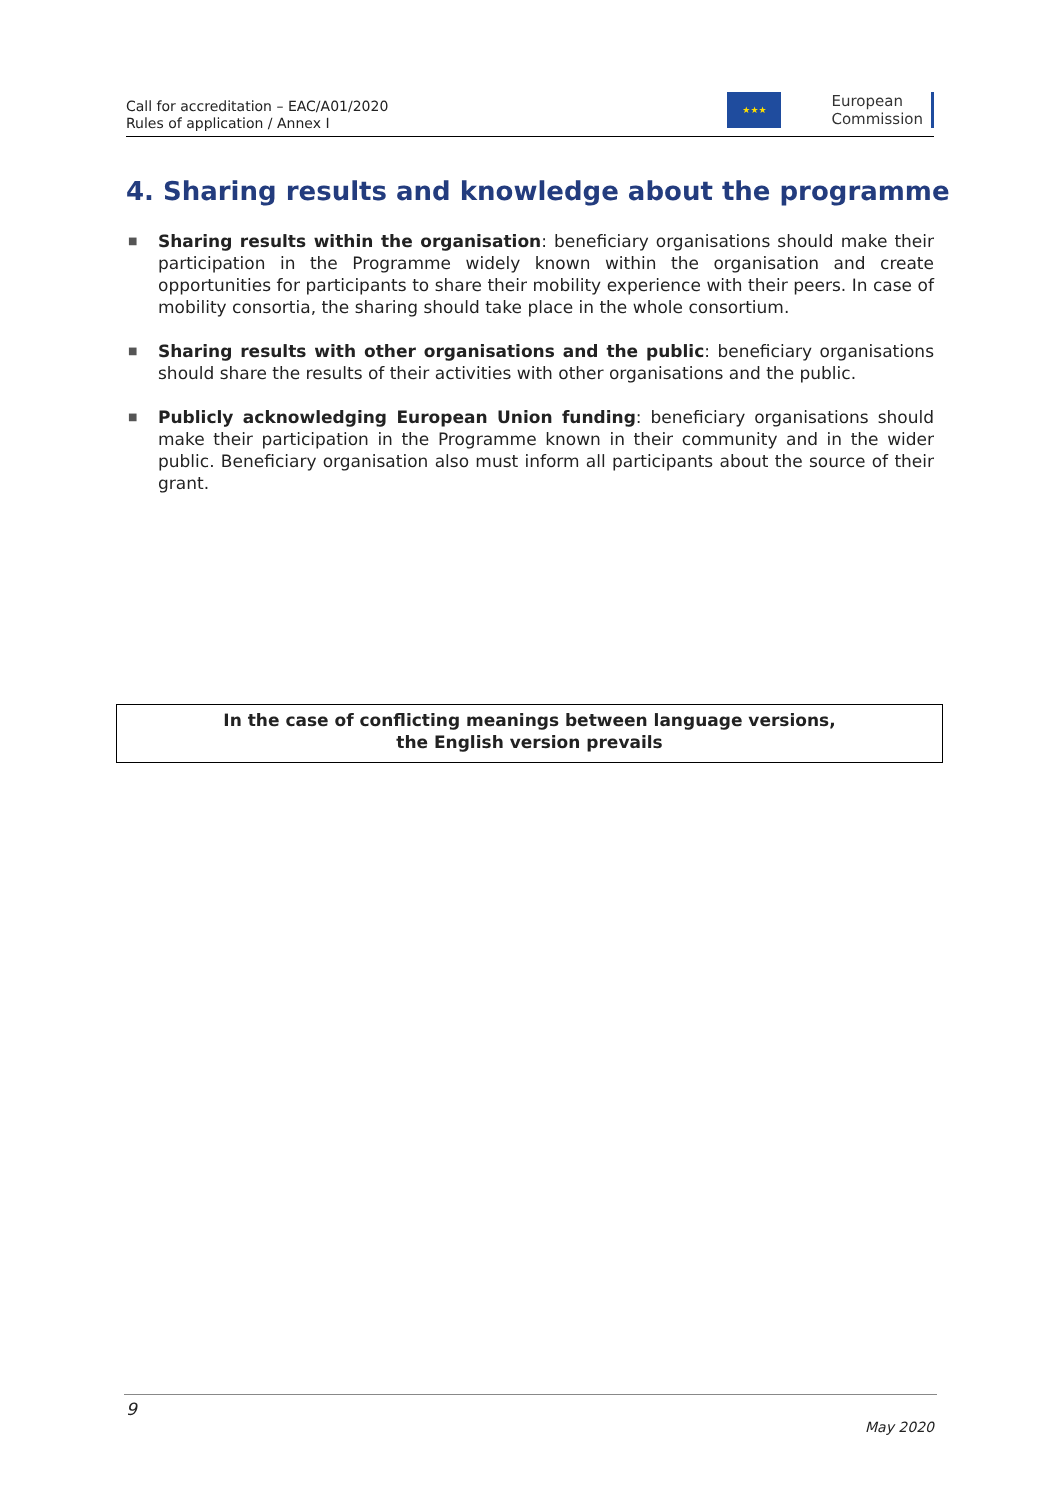Call for accreditation – EAC/A01/2020
Rules of application / Annex I
★★★
European
Commission
4. Sharing results and knowledge about the programme
■ Sharing results within the organisation: beneficiary organisations should make their participation in the Programme widely known within the organisation and create opportunities for participants to share their mobility experience with their peers. In case of mobility consortia, the sharing should take place in the whole consortium.
■ Sharing results with other organisations and the public: beneficiary organisations should share the results of their activities with other organisations and the public.
■ Publicly acknowledging European Union funding: beneficiary organisations should make their participation in the Programme known in their community and in the wider public. Beneficiary organisation also must inform all participants about the source of their grant.
In the case of conflicting meanings between language versions,
the English version prevails
9
May 2020